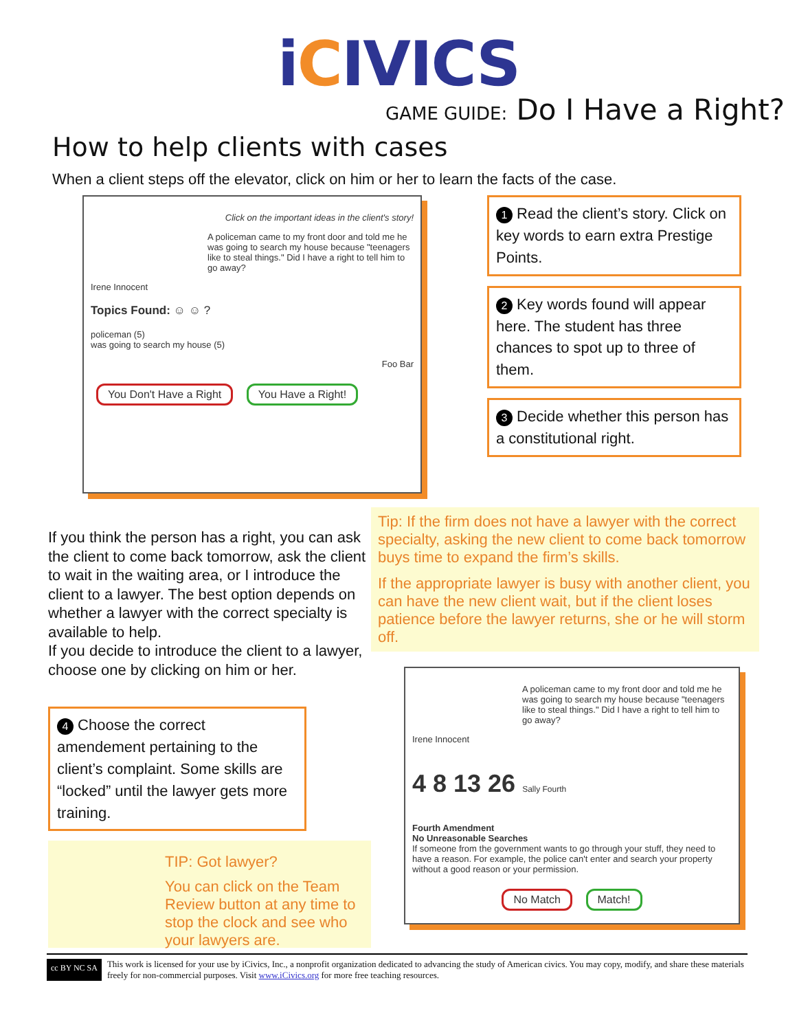iCIVICS
GAME GUIDE: Do I Have a Right?
How to help clients with cases
When a client steps off the elevator, click on him or her to learn the facts of the case.
Click on the important ideas in the client's story!
A policeman came to my front door and told me he was going to search my house because "teenagers like to steal things." Did I have a right to tell him to go away?
Irene Innocent
Topics Found: ☺ ☺ ?
policeman (5)
was going to search my house (5)
Foo Bar
You Don't Have a Right You Have a Right!
1 Read the client’s story. Click on key words to earn extra Prestige Points.
2 Key words found will appear here. The student has three chances to spot up to three of them.
3 Decide whether this person has a constitutional right.
If you think the person has a right, you can ask the client to come back tomorrow, ask the client to wait in the waiting area, or I introduce the client to a lawyer. The best option depends on whether a lawyer with the correct specialty is available to help.
If you decide to introduce the client to a lawyer, choose one by clicking on him or her.
4 Choose the correct amendement pertaining to the client’s complaint. Some skills are “locked” until the lawyer gets more training.
TIP: Got lawyer?
You can click on the Team Review button at any time to stop the clock and see who your lawyers are.
Tip: If the firm does not have a lawyer with the correct specialty, asking the new client to come back tomorrow buys time to expand the firm’s skills.
If the appropriate lawyer is busy with another client, you can have the new client wait, but if the client loses patience before the lawyer returns, she or he will storm off.
A policeman came to my front door and told me he was going to search my house because "teenagers like to steal things." Did I have a right to tell him to go away?
Irene Innocent
4 8 13 26 Sally Fourth
Fourth Amendment
No Unreasonable Searches
If someone from the government wants to go through your stuff, they need to have a reason. For example, the police can't enter and search your property without a good reason or your permission.
No Match Match!
cc BY NC SA
This work is licensed for your use by iCivics, Inc., a nonprofit organization dedicated to advancing the study of American civics. You may copy, modify, and share these materials freely for non-commercial purposes. Visit www.iCivics.org for more free teaching resources.